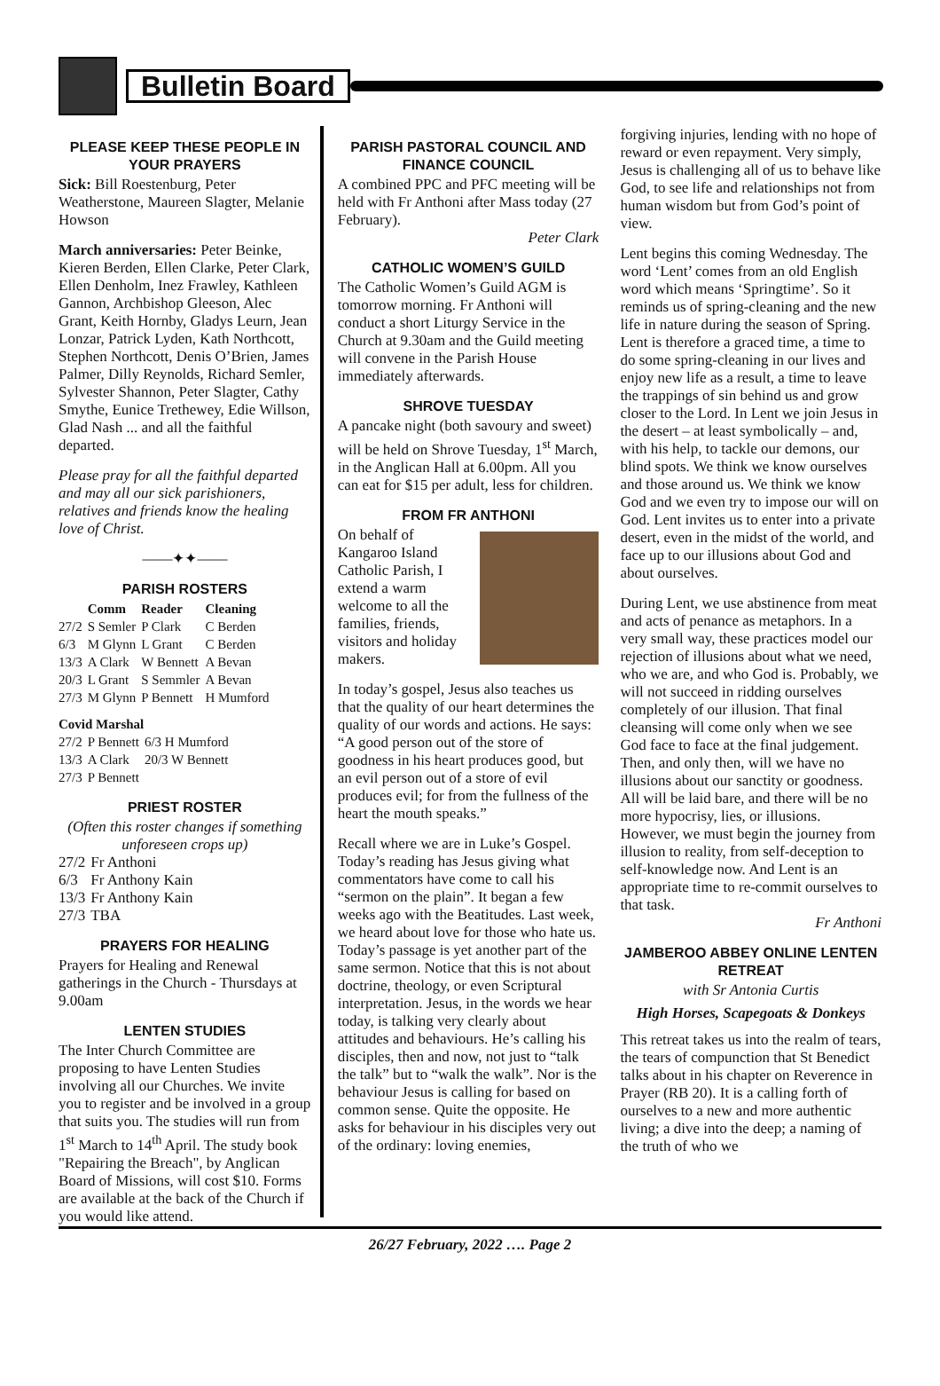Bulletin Board
PLEASE KEEP THESE PEOPLE IN YOUR PRAYERS
Sick: Bill Roestenburg, Peter Weatherstone, Maureen Slagter, Melanie Howson
March anniversaries: Peter Beinke, Kieren Berden, Ellen Clarke, Peter Clark, Ellen Denholm, Inez Frawley, Kathleen Gannon, Archbishop Gleeson, Alec Grant, Keith Hornby, Gladys Leurn, Jean Lonzar, Patrick Lyden, Kath Northcott, Stephen Northcott, Denis O’Brien, James Palmer, Dilly Reynolds, Richard Semler, Sylvester Shannon, Peter Slagter, Cathy Smythe, Eunice Trethewey, Edie Willson, Glad Nash ... and all the faithful departed.
Please pray for all the faithful departed and may all our sick parishioners, relatives and friends know the healing love of Christ.
——✦✦——
PARISH ROSTERS
| | Comm | Reader | Cleaning |
| --- | --- | --- | --- |
| 27/2 | S Semler | P Clark | C Berden |
| 6/3 | M Glynn | L Grant | C Berden |
| 13/3 | A Clark | W Bennett | A Bevan |
| 20/3 | L Grant | S Semmler | A Bevan |
| 27/3 | M Glynn | P Bennett | H Mumford |
Covid Marshal
| 27/2 | P Bennett | 6/3 H Mumford |
| 13/3 | A Clark | 20/3 W Bennett |
| 27/3 | P Bennett | |
PRIEST ROSTER
(Often this roster changes if something unforeseen crops up)
| 27/2 | Fr Anthoni |
| 6/3 | Fr Anthony Kain |
| 13/3 | Fr Anthony Kain |
| 27/3 | TBA |
PRAYERS FOR HEALING
Prayers for Healing and Renewal gatherings in the Church - Thursdays at 9.00am
LENTEN STUDIES
The Inter Church Committee are proposing to have Lenten Studies involving all our Churches. We invite you to register and be involved in a group that suits you. The studies will run from 1<sup>st</sup> March to 14<sup>th</sup> April. The study book "Repairing the Breach", by Anglican Board of Missions, will cost $10. Forms are available at the back of the Church if you would like attend.
PARISH PASTORAL COUNCIL AND FINANCE COUNCIL
A combined PPC and PFC meeting will be held with Fr Anthoni after Mass today (27 February).
Peter Clark
CATHOLIC WOMEN’S GUILD
The Catholic Women’s Guild AGM is tomorrow morning. Fr Anthoni will conduct a short Liturgy Service in the Church at 9.30am and the Guild meeting will convene in the Parish House immediately afterwards.
SHROVE TUESDAY
A pancake night (both savoury and sweet) will be held on Shrove Tuesday, 1<sup>st</sup> March, in the Anglican Hall at 6.00pm. All you can eat for $15 per adult, less for children.
FROM FR ANTHONI
On behalf of Kangaroo Island Catholic Parish, I extend a warm welcome to all the families, friends, visitors and holiday makers.
In today’s gospel, Jesus also teaches us that the quality of our heart determines the quality of our words and actions. He says: “A good person out of the store of goodness in his heart produces good, but an evil person out of a store of evil produces evil; for from the fullness of the heart the mouth speaks.”
Recall where we are in Luke’s Gospel. Today’s reading has Jesus giving what commentators have come to call his “sermon on the plain”. It began a few weeks ago with the Beatitudes. Last week, we heard about love for those who hate us. Today’s passage is yet another part of the same sermon. Notice that this is not about doctrine, theology, or even Scriptural interpretation. Jesus, in the words we hear today, is talking very clearly about attitudes and behaviours. He’s calling his disciples, then and now, not just to “talk the talk” but to “walk the walk”. Nor is the behaviour Jesus is calling for based on common sense. Quite the opposite. He asks for behaviour in his disciples very out of the ordinary: loving enemies,
forgiving injuries, lending with no hope of reward or even repayment. Very simply, Jesus is challenging all of us to behave like God, to see life and relationships not from human wisdom but from God’s point of view.
Lent begins this coming Wednesday. The word ‘Lent’ comes from an old English word which means ‘Springtime’. So it reminds us of spring-cleaning and the new life in nature during the season of Spring. Lent is therefore a graced time, a time to do some spring-cleaning in our lives and enjoy new life as a result, a time to leave the trappings of sin behind us and grow closer to the Lord. In Lent we join Jesus in the desert – at least symbolically – and, with his help, to tackle our demons, our blind spots. We think we know ourselves and those around us. We think we know God and we even try to impose our will on God. Lent invites us to enter into a private desert, even in the midst of the world, and face up to our illusions about God and about ourselves.
During Lent, we use abstinence from meat and acts of penance as metaphors. In a very small way, these practices model our rejection of illusions about what we need, who we are, and who God is. Probably, we will not succeed in ridding ourselves completely of our illusion. That final cleansing will come only when we see God face to face at the final judgement. Then, and only then, will we have no illusions about our sanctity or goodness. All will be laid bare, and there will be no more hypocrisy, lies, or illusions. However, we must begin the journey from illusion to reality, from self-deception to self-knowledge now. And Lent is an appropriate time to re-commit ourselves to that task.
Fr Anthoni
JAMBEROO ABBEY ONLINE LENTEN RETREAT
with Sr Antonia Curtis
High Horses, Scapegoats & Donkeys
This retreat takes us into the realm of tears, the tears of compunction that St Benedict talks about in his chapter on Reverence in Prayer (RB 20). It is a calling forth of ourselves to a new and more authentic living; a dive into the deep; a naming of the truth of who we
26/27 February, 2022 …. Page 2